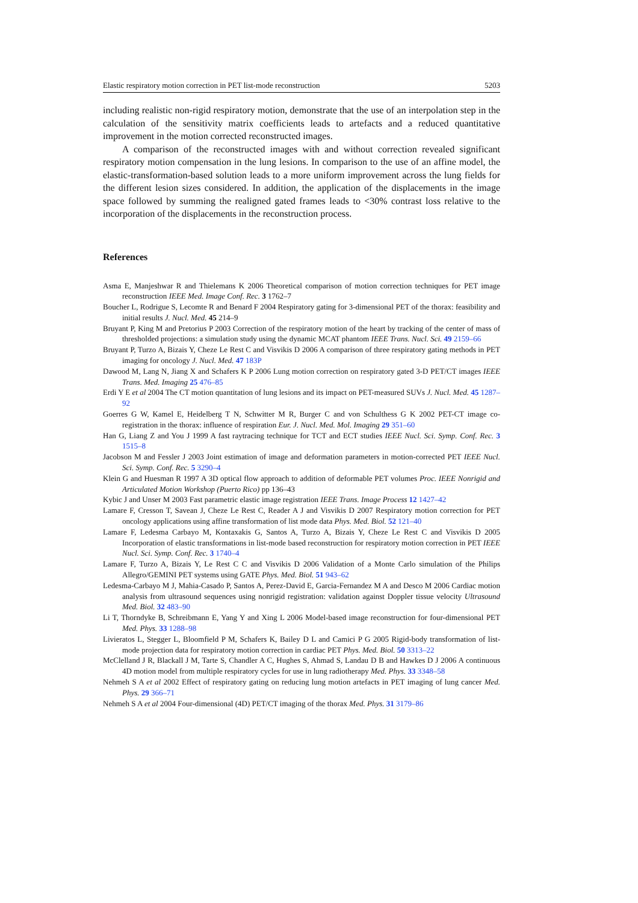Elastic respiratory motion correction in PET list-mode reconstruction 5203
including realistic non-rigid respiratory motion, demonstrate that the use of an interpolation step in the calculation of the sensitivity matrix coefficients leads to artefacts and a reduced quantitative improvement in the motion corrected reconstructed images.
A comparison of the reconstructed images with and without correction revealed significant respiratory motion compensation in the lung lesions. In comparison to the use of an affine model, the elastic-transformation-based solution leads to a more uniform improvement across the lung fields for the different lesion sizes considered. In addition, the application of the displacements in the image space followed by summing the realigned gated frames leads to <30% contrast loss relative to the incorporation of the displacements in the reconstruction process.
References
Asma E, Manjeshwar R and Thielemans K 2006 Theoretical comparison of motion correction techniques for PET image reconstruction IEEE Med. Image Conf. Rec. 3 1762–7
Boucher L, Rodrigue S, Lecomte R and Benard F 2004 Respiratory gating for 3-dimensional PET of the thorax: feasibility and initial results J. Nucl. Med. 45 214–9
Bruyant P, King M and Pretorius P 2003 Correction of the respiratory motion of the heart by tracking of the center of mass of thresholded projections: a simulation study using the dynamic MCAT phantom IEEE Trans. Nucl. Sci. 49 2159–66
Bruyant P, Turzo A, Bizais Y, Cheze Le Rest C and Visvikis D 2006 A comparison of three respiratory gating methods in PET imaging for oncology J. Nucl. Med. 47 183P
Dawood M, Lang N, Jiang X and Schafers K P 2006 Lung motion correction on respiratory gated 3-D PET/CT images IEEE Trans. Med. Imaging 25 476–85
Erdi Y E et al 2004 The CT motion quantitation of lung lesions and its impact on PET-measured SUVs J. Nucl. Med. 45 1287–92
Goerres G W, Kamel E, Heidelberg T N, Schwitter M R, Burger C and von Schulthess G K 2002 PET-CT image co-registration in the thorax: influence of respiration Eur. J. Nucl. Med. Mol. Imaging 29 351–60
Han G, Liang Z and You J 1999 A fast raytracing technique for TCT and ECT studies IEEE Nucl. Sci. Symp. Conf. Rec. 3 1515–8
Jacobson M and Fessler J 2003 Joint estimation of image and deformation parameters in motion-corrected PET IEEE Nucl. Sci. Symp. Conf. Rec. 5 3290–4
Klein G and Huesman R 1997 A 3D optical flow approach to addition of deformable PET volumes Proc. IEEE Nonrigid and Articulated Motion Workshop (Puerto Rico) pp 136–43
Kybic J and Unser M 2003 Fast parametric elastic image registration IEEE Trans. Image Process 12 1427–42
Lamare F, Cresson T, Savean J, Cheze Le Rest C, Reader A J and Visvikis D 2007 Respiratory motion correction for PET oncology applications using affine transformation of list mode data Phys. Med. Biol. 52 121–40
Lamare F, Ledesma Carbayo M, Kontaxakis G, Santos A, Turzo A, Bizais Y, Cheze Le Rest C and Visvikis D 2005 Incorporation of elastic transformations in list-mode based reconstruction for respiratory motion correction in PET IEEE Nucl. Sci. Symp. Conf. Rec. 3 1740–4
Lamare F, Turzo A, Bizais Y, Le Rest C C and Visvikis D 2006 Validation of a Monte Carlo simulation of the Philips Allegro/GEMINI PET systems using GATE Phys. Med. Biol. 51 943–62
Ledesma-Carbayo M J, Mahia-Casado P, Santos A, Perez-David E, Garcia-Fernandez M A and Desco M 2006 Cardiac motion analysis from ultrasound sequences using nonrigid registration: validation against Doppler tissue velocity Ultrasound Med. Biol. 32 483–90
Li T, Thorndyke B, Schreibmann E, Yang Y and Xing L 2006 Model-based image reconstruction for four-dimensional PET Med. Phys. 33 1288–98
Livieratos L, Stegger L, Bloomfield P M, Schafers K, Bailey D L and Camici P G 2005 Rigid-body transformation of list-mode projection data for respiratory motion correction in cardiac PET Phys. Med. Biol. 50 3313–22
McClelland J R, Blackall J M, Tarte S, Chandler A C, Hughes S, Ahmad S, Landau D B and Hawkes D J 2006 A continuous 4D motion model from multiple respiratory cycles for use in lung radiotherapy Med. Phys. 33 3348–58
Nehmeh S A et al 2002 Effect of respiratory gating on reducing lung motion artefacts in PET imaging of lung cancer Med. Phys. 29 366–71
Nehmeh S A et al 2004 Four-dimensional (4D) PET/CT imaging of the thorax Med. Phys. 31 3179–86